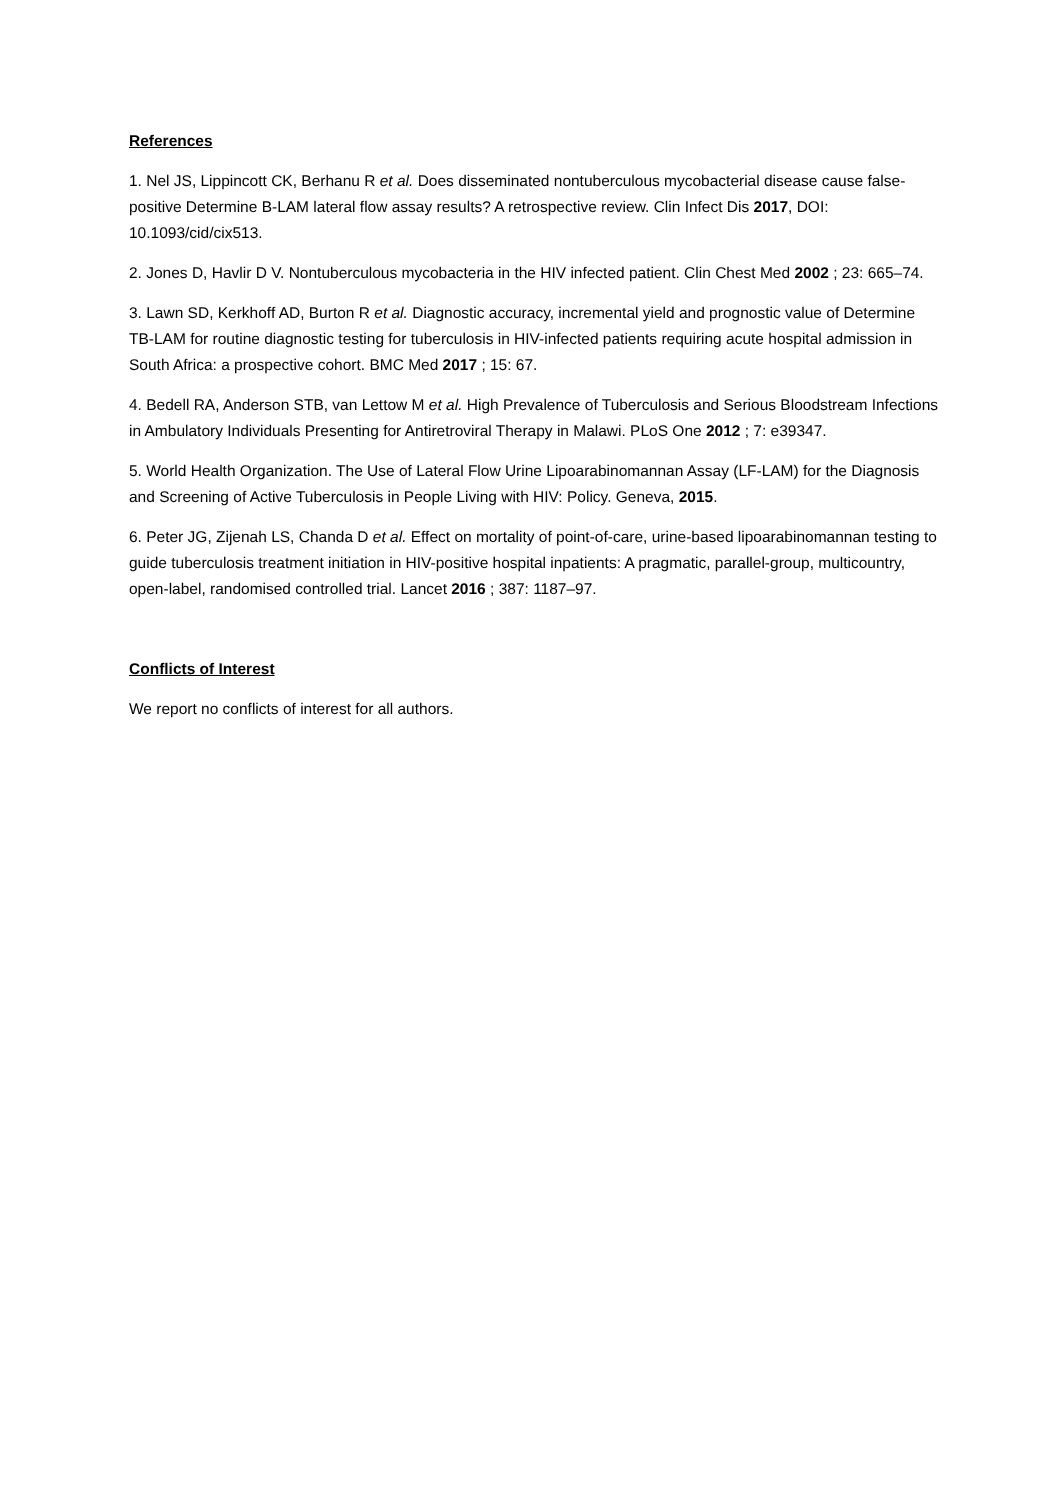References
1. Nel JS, Lippincott CK, Berhanu R et al. Does disseminated nontuberculous mycobacterial disease cause false-positive Determine B-LAM lateral flow assay results? A retrospective review. Clin Infect Dis 2017, DOI: 10.1093/cid/cix513.
2. Jones D, Havlir D V. Nontuberculous mycobacteria in the HIV infected patient. Clin Chest Med 2002 ; 23: 665–74.
3. Lawn SD, Kerkhoff AD, Burton R et al. Diagnostic accuracy, incremental yield and prognostic value of Determine TB-LAM for routine diagnostic testing for tuberculosis in HIV-infected patients requiring acute hospital admission in South Africa: a prospective cohort. BMC Med 2017 ; 15: 67.
4. Bedell RA, Anderson STB, van Lettow M et al. High Prevalence of Tuberculosis and Serious Bloodstream Infections in Ambulatory Individuals Presenting for Antiretroviral Therapy in Malawi. PLoS One 2012 ; 7: e39347.
5. World Health Organization. The Use of Lateral Flow Urine Lipoarabinomannan Assay (LF-LAM) for the Diagnosis and Screening of Active Tuberculosis in People Living with HIV: Policy. Geneva, 2015.
6. Peter JG, Zijenah LS, Chanda D et al. Effect on mortality of point-of-care, urine-based lipoarabinomannan testing to guide tuberculosis treatment initiation in HIV-positive hospital inpatients: A pragmatic, parallel-group, multicountry, open-label, randomised controlled trial. Lancet 2016 ; 387: 1187–97.
Conflicts of Interest
We report no conflicts of interest for all authors.